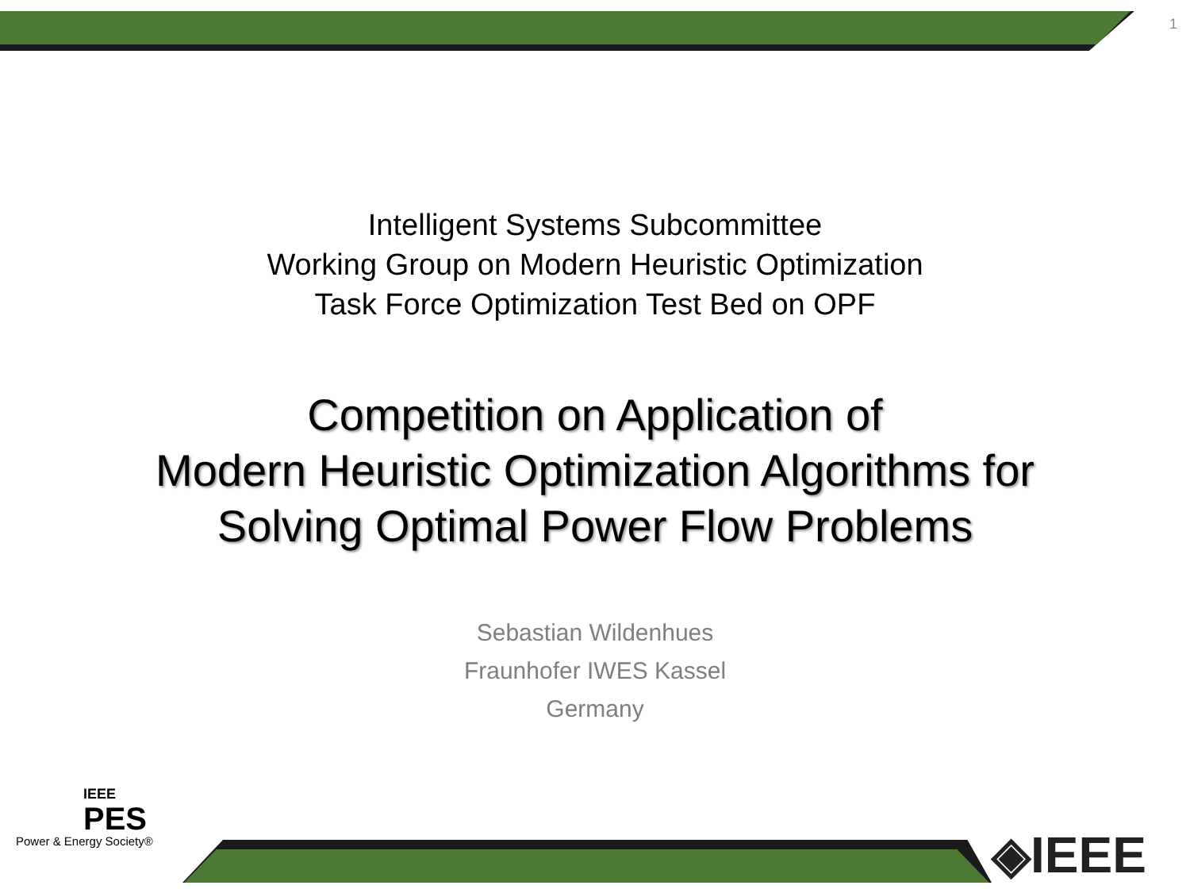1
Intelligent Systems Subcommittee
Working Group on Modern Heuristic Optimization
Task Force Optimization Test Bed on OPF
Competition on Application of
Modern Heuristic Optimization Algorithms for
Solving Optimal Power Flow Problems
Sebastian Wildenhues
Fraunhofer IWES Kassel
Germany
IEEE
PES
Power & Energy Society®
◈IEEE